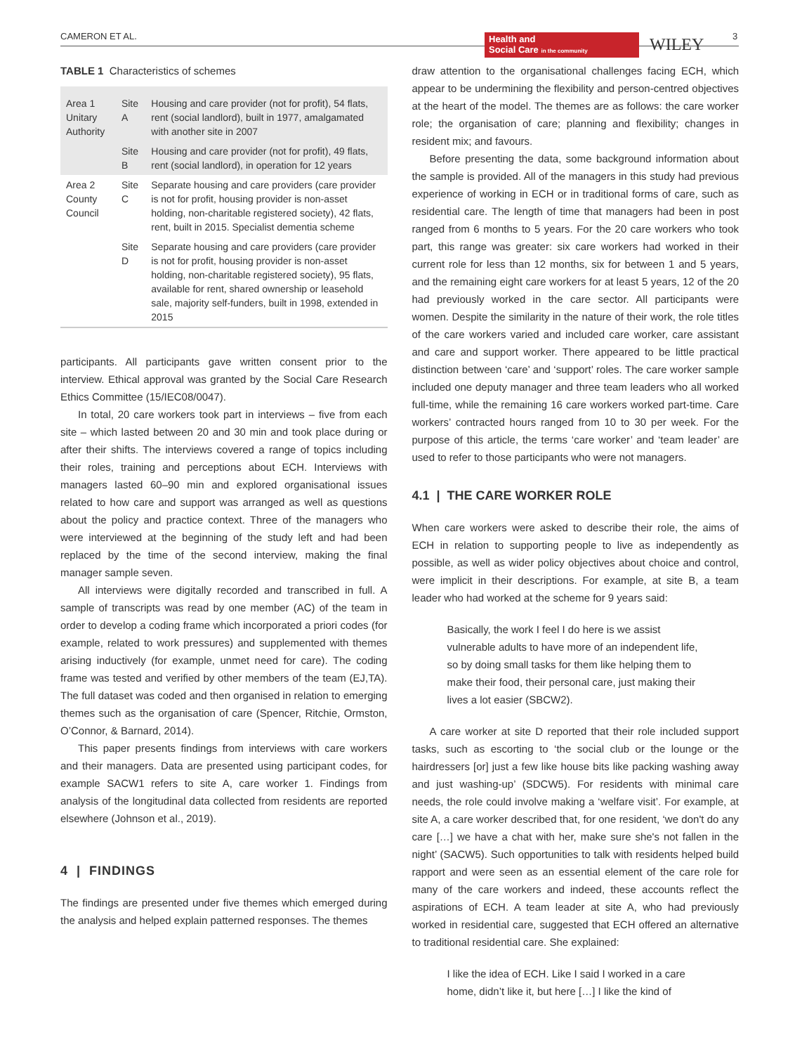CAMERON ET AL.
Health and
Social Care in the community
WILEY 3
TABLE 1 Characteristics of schemes
| Area 1 Unitary Authority | Site A | Housing and care provider (not for profit), 54 flats, rent (social landlord), built in 1977, amalgamated with another site in 2007 |
| | Site B | Housing and care provider (not for profit), 49 flats, rent (social landlord), in operation for 12 years |
| Area 2 County Council | Site C | Separate housing and care providers (care provider is not for profit, housing provider is non-asset holding, non-charitable registered society), 42 flats, rent, built in 2015. Specialist dementia scheme |
| | Site D | Separate housing and care providers (care provider is not for profit, housing provider is non-asset holding, non-charitable registered society), 95 flats, available for rent, shared ownership or leasehold sale, majority self-funders, built in 1998, extended in 2015 |
participants. All participants gave written consent prior to the interview. Ethical approval was granted by the Social Care Research Ethics Committee (15/IEC08/0047).
In total, 20 care workers took part in interviews – five from each site – which lasted between 20 and 30 min and took place during or after their shifts. The interviews covered a range of topics including their roles, training and perceptions about ECH. Interviews with managers lasted 60–90 min and explored organisational issues related to how care and support was arranged as well as questions about the policy and practice context. Three of the managers who were interviewed at the beginning of the study left and had been replaced by the time of the second interview, making the final manager sample seven.
All interviews were digitally recorded and transcribed in full. A sample of transcripts was read by one member (AC) of the team in order to develop a coding frame which incorporated a priori codes (for example, related to work pressures) and supplemented with themes arising inductively (for example, unmet need for care). The coding frame was tested and verified by other members of the team (EJ,TA). The full dataset was coded and then organised in relation to emerging themes such as the organisation of care (Spencer, Ritchie, Ormston, O’Connor, & Barnard, 2014).
This paper presents findings from interviews with care workers and their managers. Data are presented using participant codes, for example SACW1 refers to site A, care worker 1. Findings from analysis of the longitudinal data collected from residents are reported elsewhere (Johnson et al., 2019).
4 | FINDINGS
The findings are presented under five themes which emerged during the analysis and helped explain patterned responses. The themes
draw attention to the organisational challenges facing ECH, which appear to be undermining the flexibility and person-centred objectives at the heart of the model. The themes are as follows: the care worker role; the organisation of care; planning and flexibility; changes in resident mix; and favours.
Before presenting the data, some background information about the sample is provided. All of the managers in this study had previous experience of working in ECH or in traditional forms of care, such as residential care. The length of time that managers had been in post ranged from 6 months to 5 years. For the 20 care workers who took part, this range was greater: six care workers had worked in their current role for less than 12 months, six for between 1 and 5 years, and the remaining eight care workers for at least 5 years, 12 of the 20 had previously worked in the care sector. All participants were women. Despite the similarity in the nature of their work, the role titles of the care workers varied and included care worker, care assistant and care and support worker. There appeared to be little practical distinction between ‘care’ and ‘support’ roles. The care worker sample included one deputy manager and three team leaders who all worked full-time, while the remaining 16 care workers worked part-time. Care workers’ contracted hours ranged from 10 to 30 per week. For the purpose of this article, the terms ‘care worker’ and ‘team leader’ are used to refer to those participants who were not managers.
4.1 | THE CARE WORKER ROLE
When care workers were asked to describe their role, the aims of ECH in relation to supporting people to live as independently as possible, as well as wider policy objectives about choice and control, were implicit in their descriptions. For example, at site B, a team leader who had worked at the scheme for 9 years said:
Basically, the work I feel I do here is we assist vulnerable adults to have more of an independent life, so by doing small tasks for them like helping them to make their food, their personal care, just making their lives a lot easier (SBCW2).
A care worker at site D reported that their role included support tasks, such as escorting to ‘the social club or the lounge or the hairdressers [or] just a few like house bits like packing washing away and just washing-up’ (SDCW5). For residents with minimal care needs, the role could involve making a ‘welfare visit’. For example, at site A, a care worker described that, for one resident, ‘we don't do any care […] we have a chat with her, make sure she's not fallen in the night’ (SACW5). Such opportunities to talk with residents helped build rapport and were seen as an essential element of the care role for many of the care workers and indeed, these accounts reflect the aspirations of ECH. A team leader at site A, who had previously worked in residential care, suggested that ECH offered an alternative to traditional residential care. She explained:
I like the idea of ECH. Like I said I worked in a care home, didn’t like it, but here […] I like the kind of